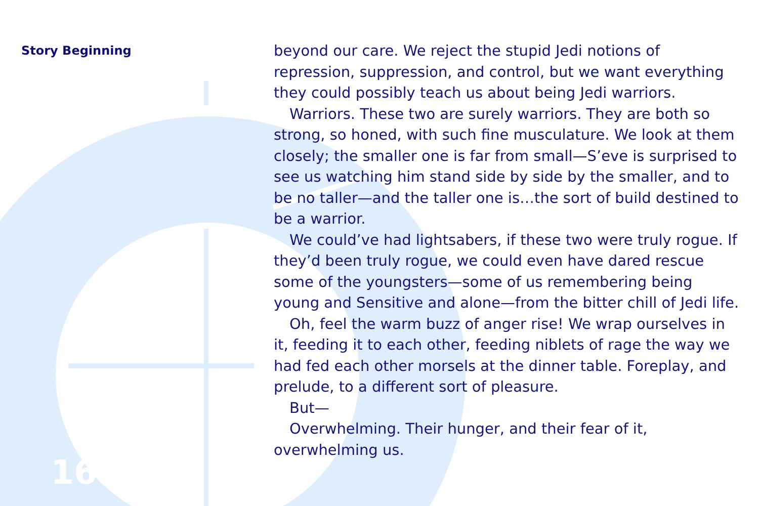Story Beginning
16
beyond our care. We reject the stupid Jedi notions of repression, suppression, and control, but we want everything they could possibly teach us about being Jedi warriors.
Warriors. These two are surely warriors. They are both so strong, so honed, with such fine musculature. We look at them closely; the smaller one is far from small—S’eve is surprised to see us watching him stand side by side by the smaller, and to be no taller—and the taller one is…the sort of build destined to be a warrior.
We could’ve had lightsabers, if these two were truly rogue. If they’d been truly rogue, we could even have dared rescue some of the youngsters—some of us remembering being young and Sensitive and alone—from the bitter chill of Jedi life.
Oh, feel the warm buzz of anger rise! We wrap ourselves in it, feeding it to each other, feeding niblets of rage the way we had fed each other morsels at the dinner table. Foreplay, and prelude, to a different sort of pleasure.
But—
Overwhelming. Their hunger, and their fear of it, overwhelming us.